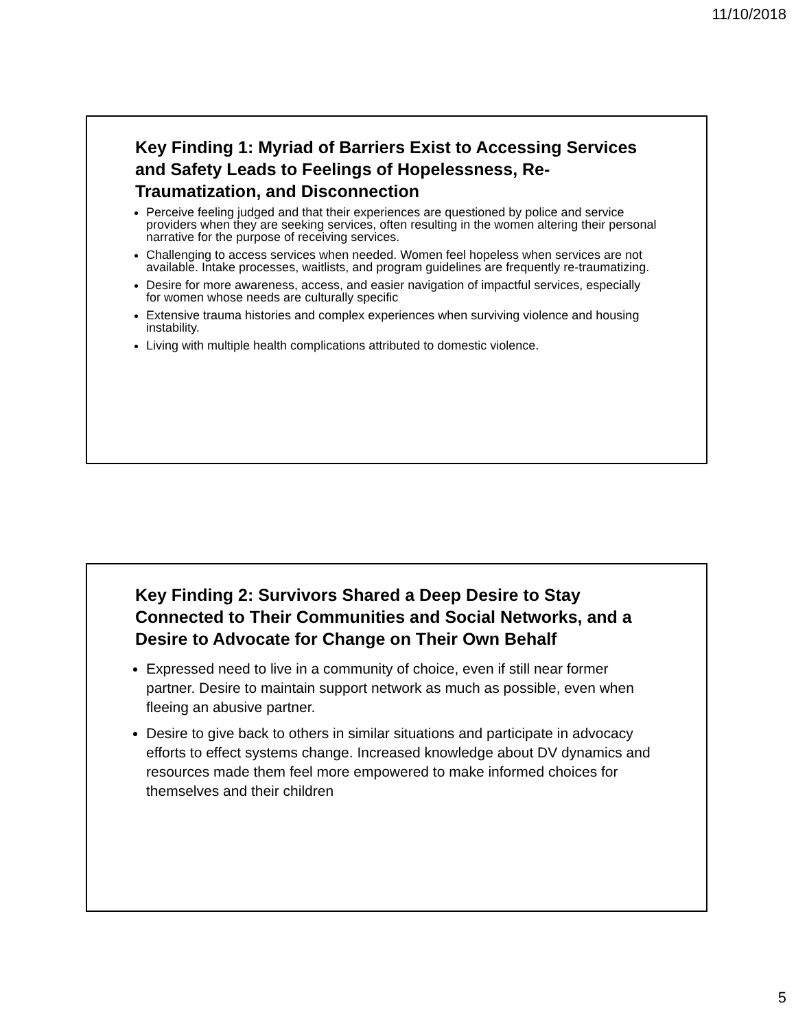11/10/2018
Key Finding 1: Myriad of Barriers Exist to Accessing Services and Safety Leads to Feelings of Hopelessness, Re-Traumatization, and Disconnection
Perceive feeling judged and that their experiences are questioned by police and service providers when they are seeking services, often resulting in the women altering their personal narrative for the purpose of receiving services.
Challenging to access services when needed. Women feel hopeless when services are not available. Intake processes, waitlists, and program guidelines are frequently re-traumatizing.
Desire for more awareness, access, and easier navigation of impactful services, especially for women whose needs are culturally specific
Extensive trauma histories and complex experiences when surviving violence and housing instability.
Living with multiple health complications attributed to domestic violence.
Key Finding 2: Survivors Shared a Deep Desire to Stay Connected to Their Communities and Social Networks, and a Desire to Advocate for Change on Their Own Behalf
Expressed need to live in a community of choice, even if still near former partner. Desire to maintain support network as much as possible, even when fleeing an abusive partner.
Desire to give back to others in similar situations and participate in advocacy efforts to effect systems change. Increased knowledge about DV dynamics and resources made them feel more empowered to make informed choices for themselves and their children
5